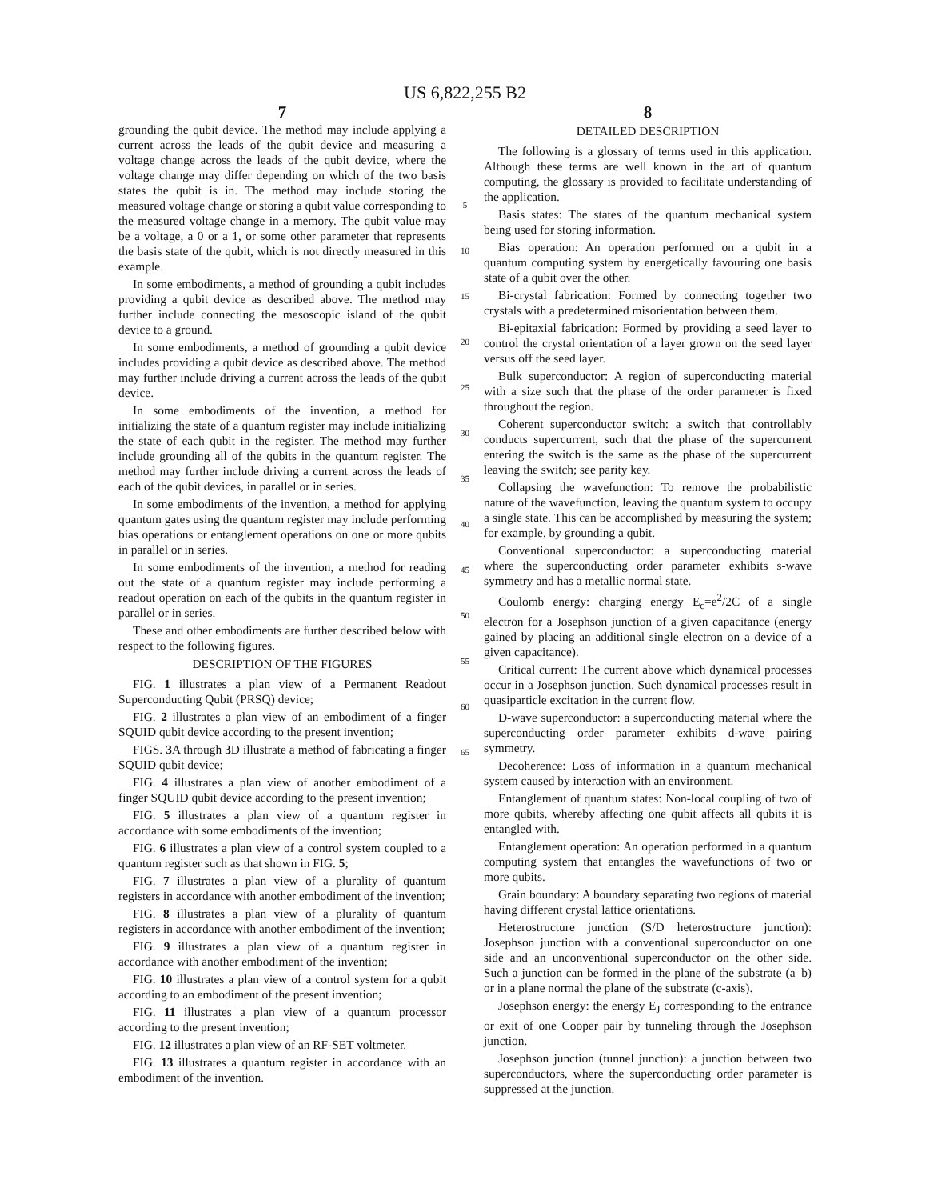US 6,822,255 B2
7
grounding the qubit device. The method may include applying a current across the leads of the qubit device and measuring a voltage change across the leads of the qubit device, where the voltage change may differ depending on which of the two basis states the qubit is in. The method may include storing the measured voltage change or storing a qubit value corresponding to the measured voltage change in a memory. The qubit value may be a voltage, a 0 or a 1, or some other parameter that represents the basis state of the qubit, which is not directly measured in this example.
In some embodiments, a method of grounding a qubit includes providing a qubit device as described above. The method may further include connecting the mesoscopic island of the qubit device to a ground.
In some embodiments, a method of grounding a qubit device includes providing a qubit device as described above. The method may further include driving a current across the leads of the qubit device.
In some embodiments of the invention, a method for initializing the state of a quantum register may include initializing the state of each qubit in the register. The method may further include grounding all of the qubits in the quantum register. The method may further include driving a current across the leads of each of the qubit devices, in parallel or in series.
In some embodiments of the invention, a method for applying quantum gates using the quantum register may include performing bias operations or entanglement operations on one or more qubits in parallel or in series.
In some embodiments of the invention, a method for reading out the state of a quantum register may include performing a readout operation on each of the qubits in the quantum register in parallel or in series.
These and other embodiments are further described below with respect to the following figures.
DESCRIPTION OF THE FIGURES
FIG. 1 illustrates a plan view of a Permanent Readout Superconducting Qubit (PRSQ) device;
FIG. 2 illustrates a plan view of an embodiment of a finger SQUID qubit device according to the present invention;
FIGS. 3 A through 3 D illustrate a method of fabricating a finger SQUID qubit device;
FIG. 4 illustrates a plan view of another embodiment of a finger SQUID qubit device according to the present invention;
FIG. 5 illustrates a plan view of a quantum register in accordance with some embodiments of the invention;
FIG. 6 illustrates a plan view of a control system coupled to a quantum register such as that shown in FIG. 5;
FIG. 7 illustrates a plan view of a plurality of quantum registers in accordance with another embodiment of the invention;
FIG. 8 illustrates a plan view of a plurality of quantum registers in accordance with another embodiment of the invention;
FIG. 9 illustrates a plan view of a quantum register in accordance with another embodiment of the invention;
FIG. 10 illustrates a plan view of a control system for a qubit according to an embodiment of the present invention;
FIG. 11 illustrates a plan view of a quantum processor according to the present invention;
FIG. 12 illustrates a plan view of an RF-SET voltmeter.
FIG. 13 illustrates a quantum register in accordance with an embodiment of the invention.
5
10
15
20
25
30
35
40
45
50
55
60
65
8
DETAILED DESCRIPTION
The following is a glossary of terms used in this application. Although these terms are well known in the art of quantum computing, the glossary is provided to facilitate understanding of the application.
Basis states: The states of the quantum mechanical system being used for storing information.
Bias operation: An operation performed on a qubit in a quantum computing system by energetically favouring one basis state of a qubit over the other.
Bi-crystal fabrication: Formed by connecting together two crystals with a predetermined misorientation between them.
Bi-epitaxial fabrication: Formed by providing a seed layer to control the crystal orientation of a layer grown on the seed layer versus off the seed layer.
Bulk superconductor: A region of superconducting material with a size such that the phase of the order parameter is fixed throughout the region.
Coherent superconductor switch: a switch that controllably conducts supercurrent, such that the phase of the supercurrent entering the switch is the same as the phase of the supercurrent leaving the switch; see parity key.
Collapsing the wavefunction: To remove the probabilistic nature of the wavefunction, leaving the quantum system to occupy a single state. This can be accomplished by measuring the system; for example, by grounding a qubit.
Conventional superconductor: a superconducting material where the superconducting order parameter exhibits s-wave symmetry and has a metallic normal state.
Coulomb energy: charging energy E<sub>c</sub>=e<sup>2</sup>/2C of a single electron for a Josephson junction of a given capacitance (energy gained by placing an additional single electron on a device of a given capacitance).
Critical current: The current above which dynamical processes occur in a Josephson junction. Such dynamical processes result in quasiparticle excitation in the current flow.
D-wave superconductor: a superconducting material where the superconducting order parameter exhibits d-wave pairing symmetry.
Decoherence: Loss of information in a quantum mechanical system caused by interaction with an environment.
Entanglement of quantum states: Non-local coupling of two of more qubits, whereby affecting one qubit affects all qubits it is entangled with.
Entanglement operation: An operation performed in a quantum computing system that entangles the wavefunctions of two or more qubits.
Grain boundary: A boundary separating two regions of material having different crystal lattice orientations.
Heterostructure junction (S/D heterostructure junction): Josephson junction with a conventional superconductor on one side and an unconventional superconductor on the other side. Such a junction can be formed in the plane of the substrate (a–b) or in a plane normal the plane of the substrate (c-axis).
Josephson energy: the energy E<sub>J</sub> corresponding to the entrance or exit of one Cooper pair by tunneling through the Josephson junction.
Josephson junction (tunnel junction): a junction between two superconductors, where the superconducting order parameter is suppressed at the junction.